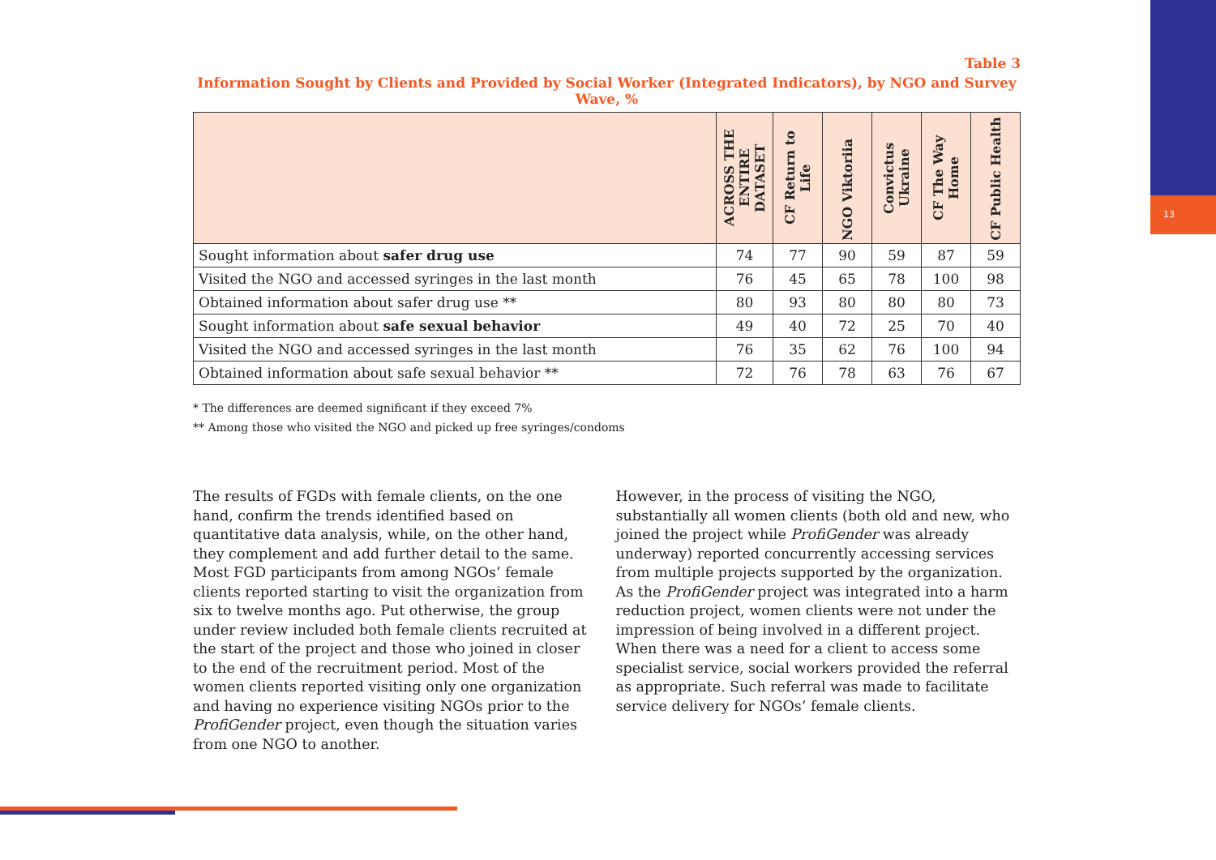13
Table 3
Information Sought by Clients and Provided by Social Worker (Integrated Indicators), by NGO and Survey Wave, %
| | ACROSS THE ENTIRE DATASET | CF Return to Life | NGO Viktoriia | Convictus Ukraine | CF The Way Home | CF Public Health |
| --- | --- | --- | --- | --- | --- | --- |
| Sought information about safer drug use | 74 | 77 | 90 | 59 | 87 | 59 |
| Visited the NGO and accessed syringes in the last month | 76 | 45 | 65 | 78 | 100 | 98 |
| Obtained information about safer drug use ** | 80 | 93 | 80 | 80 | 80 | 73 |
| Sought information about safe sexual behavior | 49 | 40 | 72 | 25 | 70 | 40 |
| Visited the NGO and accessed syringes in the last month | 76 | 35 | 62 | 76 | 100 | 94 |
| Obtained information about safe sexual behavior ** | 72 | 76 | 78 | 63 | 76 | 67 |
* The differences are deemed significant if they exceed 7%
** Among those who visited the NGO and picked up free syringes/condoms
The results of FGDs with female clients, on the one hand, confirm the trends identified based on quantitative data analysis, while, on the other hand, they complement and add further detail to the same. Most FGD participants from among NGOs’ female clients reported starting to visit the organization from six to twelve months ago. Put otherwise, the group under review included both female clients recruited at the start of the project and those who joined in closer to the end of the recruitment period. Most of the women clients reported visiting only one organization and having no experience visiting NGOs prior to the ProfiGender project, even though the situation varies from one NGO to another.
However, in the process of visiting the NGO, substantially all women clients (both old and new, who joined the project while ProfiGender was already underway) reported concurrently accessing services from multiple projects supported by the organization. As the ProfiGender project was integrated into a harm reduction project, women clients were not under the impression of being involved in a different project. When there was a need for a client to access some specialist service, social workers provided the referral as appropriate. Such referral was made to facilitate service delivery for NGOs’ female clients.